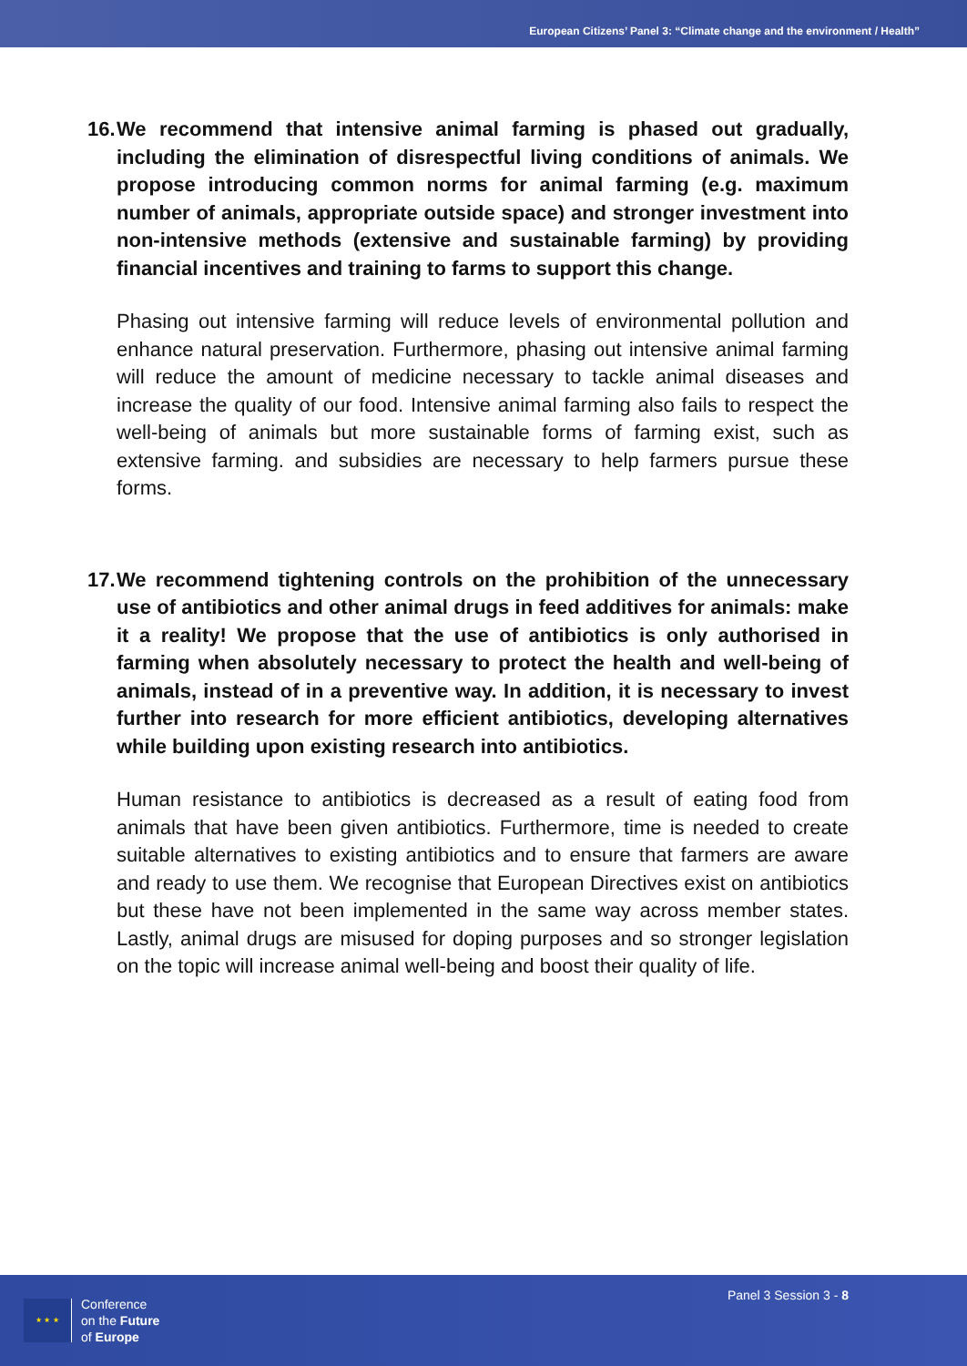European Citizens’ Panel 3: “Climate change and the environment / Health”
16. We recommend that intensive animal farming is phased out gradually, including the elimination of disrespectful living conditions of animals. We propose introducing common norms for animal farming (e.g. maximum number of animals, appropriate outside space) and stronger investment into non-intensive methods (extensive and sustainable farming) by providing financial incentives and training to farms to support this change.
Phasing out intensive farming will reduce levels of environmental pollution and enhance natural preservation. Furthermore, phasing out intensive animal farming will reduce the amount of medicine necessary to tackle animal diseases and increase the quality of our food. Intensive animal farming also fails to respect the well-being of animals but more sustainable forms of farming exist, such as extensive farming. and subsidies are necessary to help farmers pursue these forms.
17. We recommend tightening controls on the prohibition of the unnecessary use of antibiotics and other animal drugs in feed additives for animals: make it a reality! We propose that the use of antibiotics is only authorised in farming when absolutely necessary to protect the health and well-being of animals, instead of in a preventive way. In addition, it is necessary to invest further into research for more efficient antibiotics, developing alternatives while building upon existing research into antibiotics.
Human resistance to antibiotics is decreased as a result of eating food from animals that have been given antibiotics. Furthermore, time is needed to create suitable alternatives to existing antibiotics and to ensure that farmers are aware and ready to use them. We recognise that European Directives exist on antibiotics but these have not been implemented in the same way across member states. Lastly, animal drugs are misused for doping purposes and so stronger legislation on the topic will increase animal well-being and boost their quality of life.
★ ★ ★
Conference
on the Future
of Europe
Panel 3 Session 3 - 8